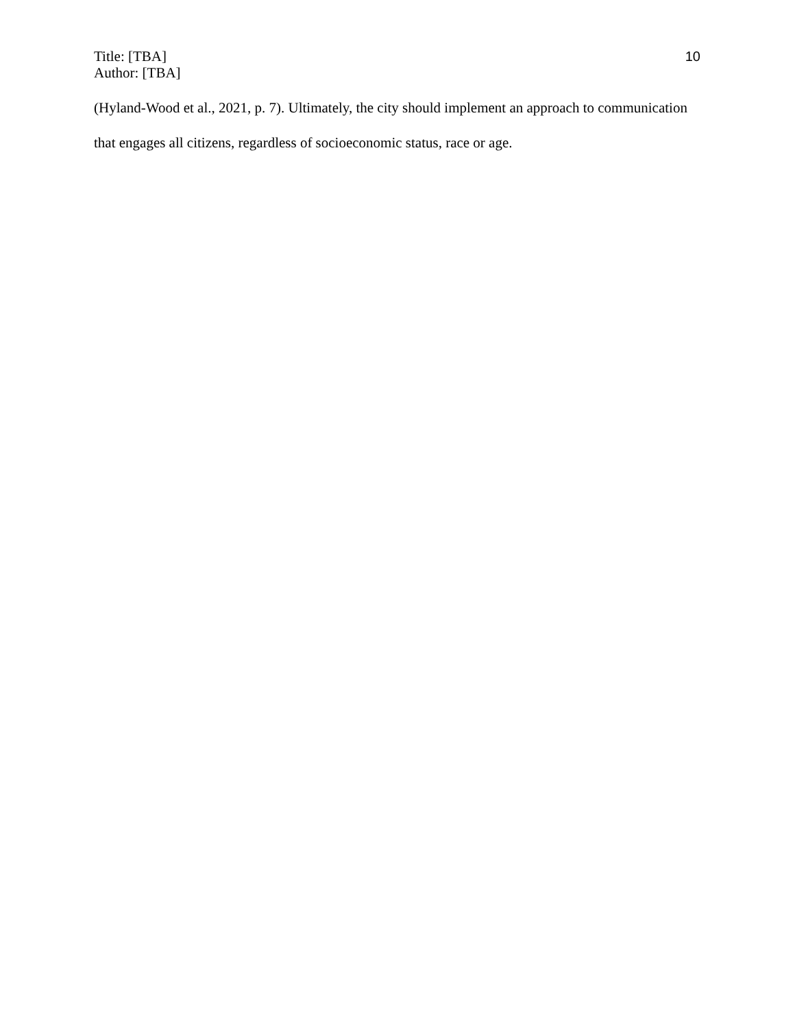Title: [TBA]
Author: [TBA]
10
(Hyland-Wood et al., 2021, p. 7). Ultimately, the city should implement an approach to communication that engages all citizens, regardless of socioeconomic status, race or age.